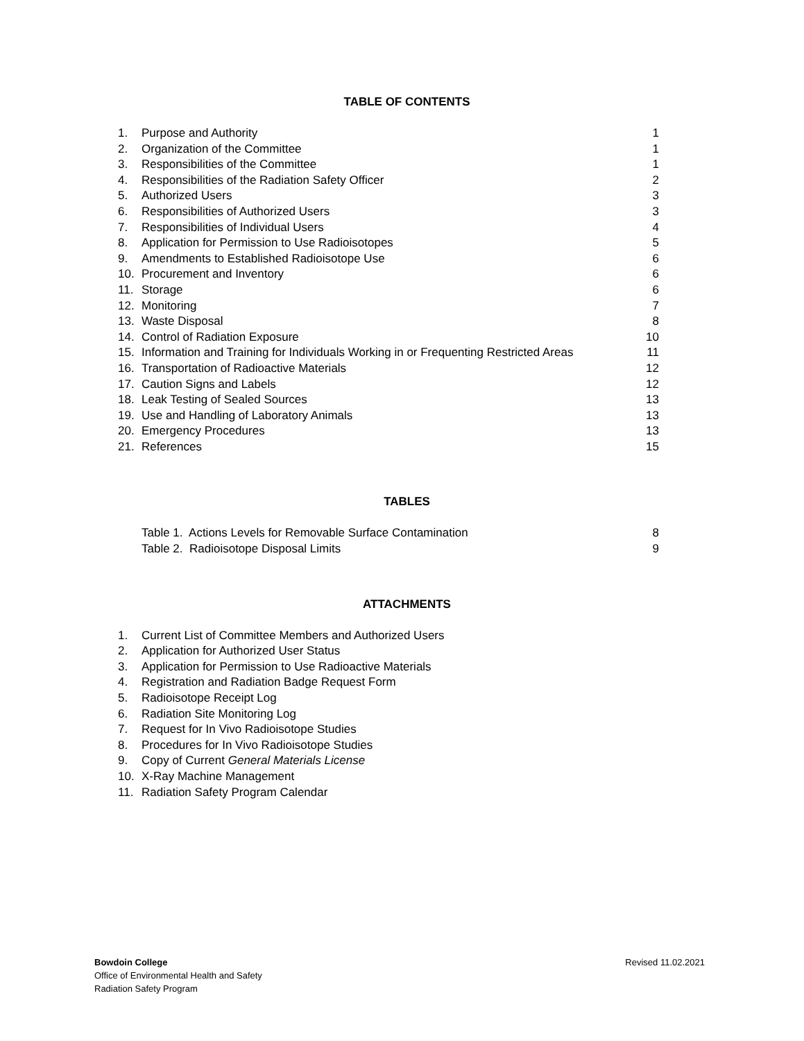TABLE OF CONTENTS
1. Purpose and Authority 1
2. Organization of the Committee 1
3. Responsibilities of the Committee 1
4. Responsibilities of the Radiation Safety Officer 2
5. Authorized Users 3
6. Responsibilities of Authorized Users 3
7. Responsibilities of Individual Users 4
8. Application for Permission to Use Radioisotopes 5
9. Amendments to Established Radioisotope Use 6
10. Procurement and Inventory 6
11. Storage 6
12. Monitoring 7
13. Waste Disposal 8
14. Control of Radiation Exposure 10
15. Information and Training for Individuals Working in or Frequenting Restricted Areas 11
16. Transportation of Radioactive Materials 12
17. Caution Signs and Labels 12
18. Leak Testing of Sealed Sources 13
19. Use and Handling of Laboratory Animals 13
20. Emergency Procedures 13
21. References 15
TABLES
Table 1. Actions Levels for Removable Surface Contamination 8
Table 2. Radioisotope Disposal Limits 9
ATTACHMENTS
1. Current List of Committee Members and Authorized Users
2. Application for Authorized User Status
3. Application for Permission to Use Radioactive Materials
4. Registration and Radiation Badge Request Form
5. Radioisotope Receipt Log
6. Radiation Site Monitoring Log
7. Request for In Vivo Radioisotope Studies
8. Procedures for In Vivo Radioisotope Studies
9. Copy of Current General Materials License
10. X-Ray Machine Management
11. Radiation Safety Program Calendar
Bowdoin College
Office of Environmental Health and Safety
Radiation Safety Program
Revised 11.02.2021